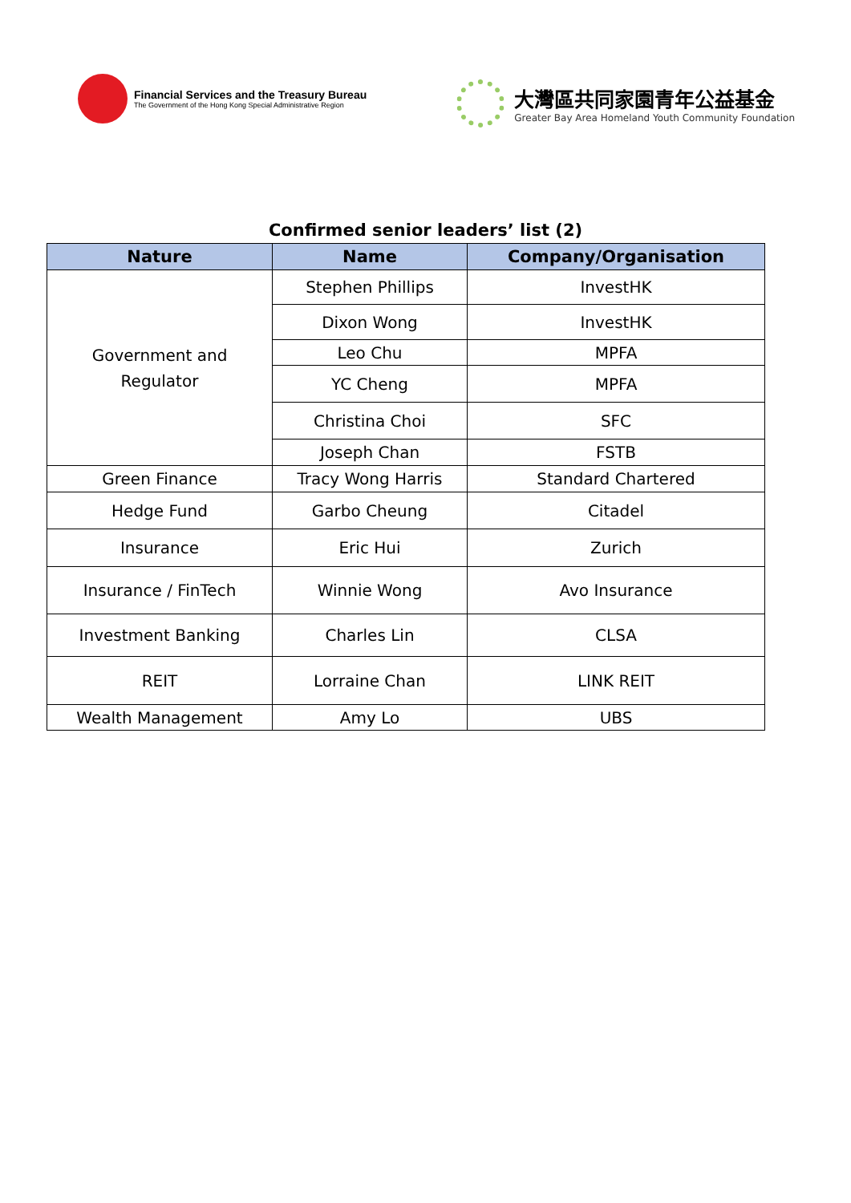Financial Services and the Treasury Bureau
The Government of the Hong Kong Special Administrative Region
大灣區共同家園青年公益基金
Greater Bay Area Homeland Youth Community Foundation
Confirmed senior leaders’ list (2)
| Nature | Name | Company/Organisation |
| --- | --- | --- |
| Government and Regulator | Stephen Phillips | InvestHK |
| | Dixon Wong | InvestHK |
| | Leo Chu | MPFA |
| | YC Cheng | MPFA |
| | Christina Choi | SFC |
| | Joseph Chan | FSTB |
| Green Finance | Tracy Wong Harris | Standard Chartered |
| Hedge Fund | Garbo Cheung | Citadel |
| Insurance | Eric Hui | Zurich |
| Insurance / FinTech | Winnie Wong | Avo Insurance |
| Investment Banking | Charles Lin | CLSA |
| REIT | Lorraine Chan | LINK REIT |
| Wealth Management | Amy Lo | UBS |